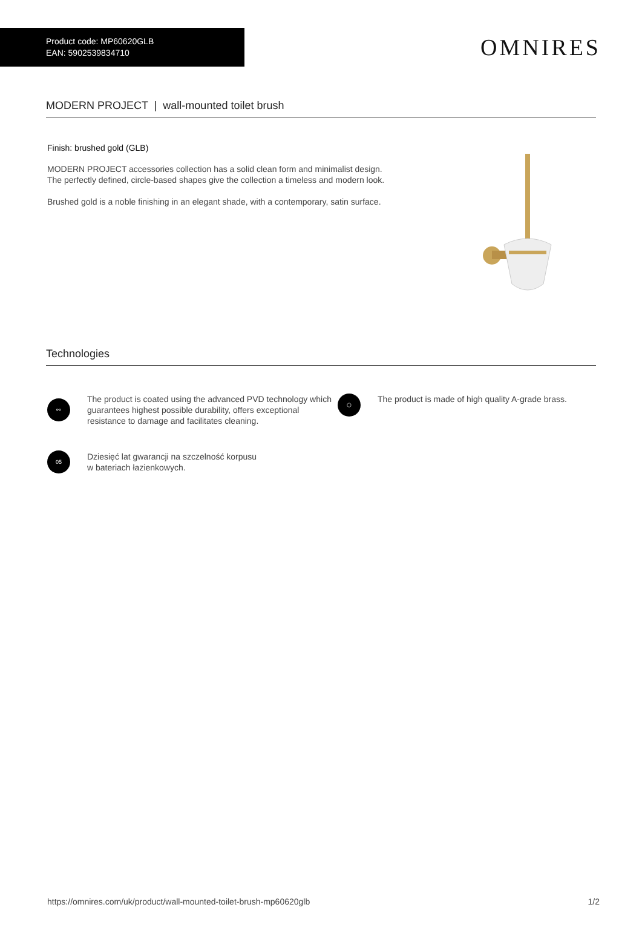Product code: MP60620GLB
EAN: 5902539834710
OMNIRES
MODERN PROJECT | wall-mounted toilet brush
Finish: brushed gold (GLB)
MODERN PROJECT accessories collection has a solid clean form and minimalist design. The perfectly defined, circle-based shapes give the collection a timeless and modern look.
Brushed gold is a noble finishing in an elegant shade, with a contemporary, satin surface.
Technologies
⚯
The product is coated using the advanced PVD technology which guarantees highest possible durability, offers exceptional resistance to damage and facilitates cleaning.
05
Dziesięć lat gwarancji na szczelność korpusu
w bateriach łazienkowych.
⬡
The product is made of high quality A-grade brass.
https://omnires.com/uk/product/wall-mounted-toilet-brush-mp60620glb 1/2